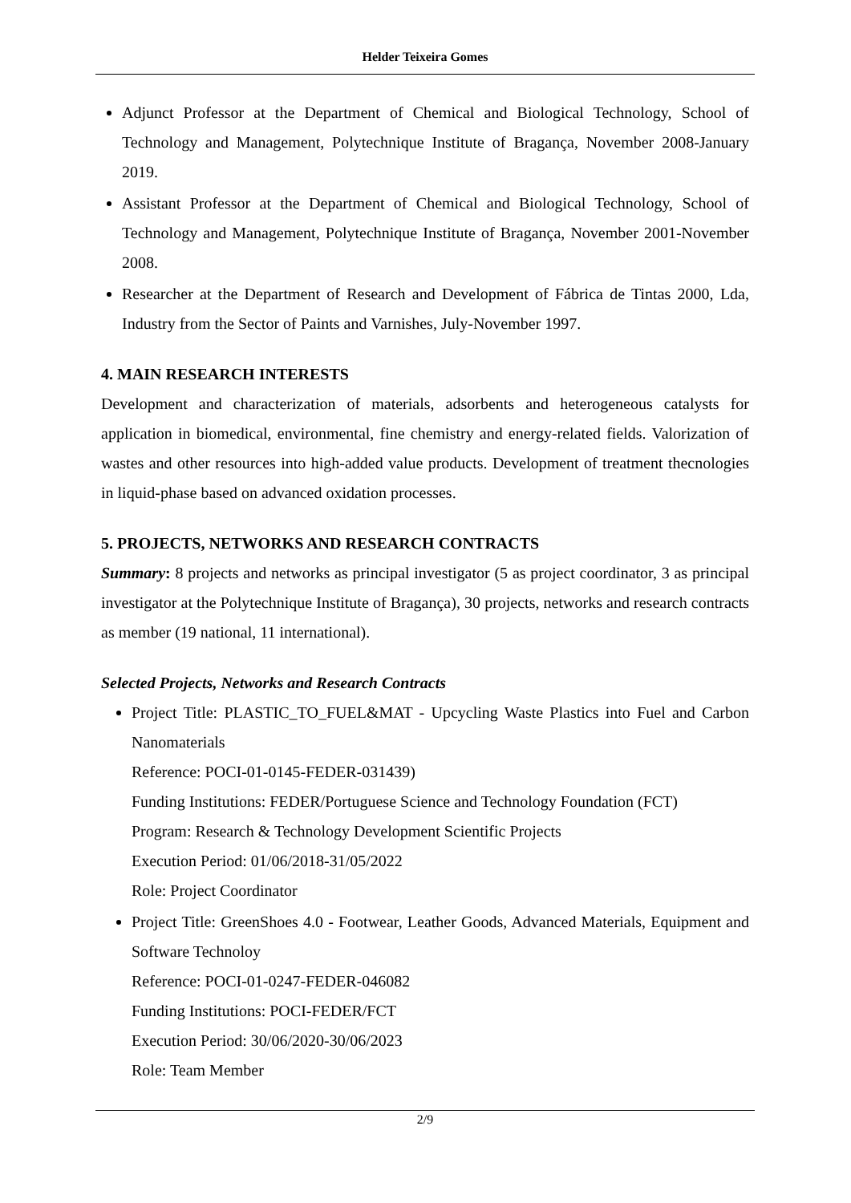Helder Teixeira Gomes
Adjunct Professor at the Department of Chemical and Biological Technology, School of Technology and Management, Polytechnique Institute of Bragança, November 2008-January 2019.
Assistant Professor at the Department of Chemical and Biological Technology, School of Technology and Management, Polytechnique Institute of Bragança, November 2001-November 2008.
Researcher at the Department of Research and Development of Fábrica de Tintas 2000, Lda, Industry from the Sector of Paints and Varnishes, July-November 1997.
4. MAIN RESEARCH INTERESTS
Development and characterization of materials, adsorbents and heterogeneous catalysts for application in biomedical, environmental, fine chemistry and energy-related fields. Valorization of wastes and other resources into high-added value products. Development of treatment thecnologies in liquid-phase based on advanced oxidation processes.
5. PROJECTS, NETWORKS AND RESEARCH CONTRACTS
Summary: 8 projects and networks as principal investigator (5 as project coordinator, 3 as principal investigator at the Polytechnique Institute of Bragança), 30 projects, networks and research contracts as member (19 national, 11 international).
Selected Projects, Networks and Research Contracts
Project Title: PLASTIC_TO_FUEL&MAT - Upcycling Waste Plastics into Fuel and Carbon Nanomaterials
Reference: POCI-01-0145-FEDER-031439)
Funding Institutions: FEDER/Portuguese Science and Technology Foundation (FCT)
Program: Research & Technology Development Scientific Projects
Execution Period: 01/06/2018-31/05/2022
Role: Project Coordinator
Project Title: GreenShoes 4.0 - Footwear, Leather Goods, Advanced Materials, Equipment and Software Technoloy
Reference: POCI-01-0247-FEDER-046082
Funding Institutions: POCI-FEDER/FCT
Execution Period: 30/06/2020-30/06/2023
Role: Team Member
2/9